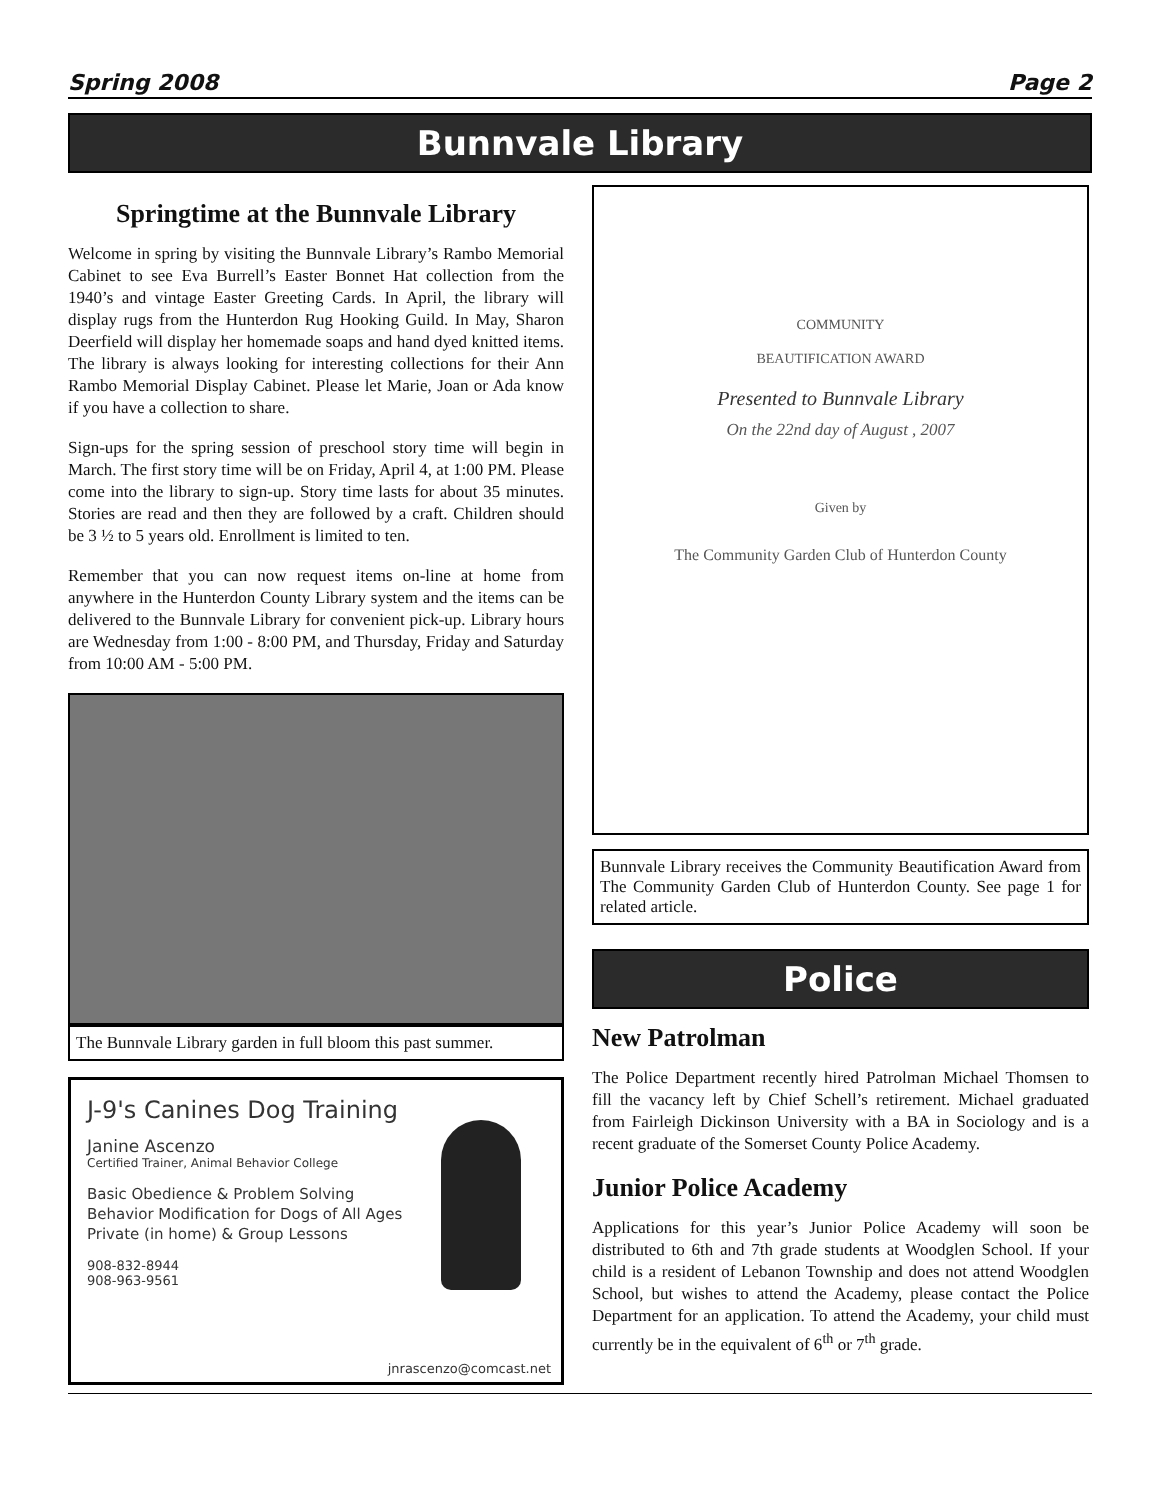Spring 2008 Page 2
Bunnvale Library
Springtime at the Bunnvale Library
Welcome in spring by visiting the Bunnvale Library’s Rambo Memorial Cabinet to see Eva Burrell’s Easter Bonnet Hat collection from the 1940’s and vintage Easter Greeting Cards. In April, the library will display rugs from the Hunterdon Rug Hooking Guild. In May, Sharon Deerfield will display her homemade soaps and hand dyed knitted items. The library is always looking for interesting collections for their Ann Rambo Memorial Display Cabinet. Please let Marie, Joan or Ada know if you have a collection to share.
Sign-ups for the spring session of preschool story time will begin in March. The first story time will be on Friday, April 4, at 1:00 PM. Please come into the library to sign-up. Story time lasts for about 35 minutes. Stories are read and then they are followed by a craft. Children should be 3 ½ to 5 years old. Enrollment is limited to ten.
Remember that you can now request items on-line at home from anywhere in the Hunterdon County Library system and the items can be delivered to the Bunnvale Library for convenient pick-up. Library hours are Wednesday from 1:00 - 8:00 PM, and Thursday, Friday and Saturday from 10:00 AM - 5:00 PM.
The Bunnvale Library garden in full bloom this past summer.
J-9's Canines Dog Training
Janine Ascenzo
Certified Trainer, Animal Behavior College
Basic Obedience & Problem Solving
Behavior Modification for Dogs of All Ages
Private (in home) & Group Lessons
908-832-8944
908-963-9561
jnrascenzo@comcast.net
COMMUNITY
BEAUTIFICATION AWARD
Presented to Bunnvale Library
On the 22nd day of August , 2007
Given by
The Community Garden Club of Hunterdon County
Bunnvale Library receives the Community Beautification Award from The Community Garden Club of Hunterdon County. See page 1 for related article.
Police
New Patrolman
The Police Department recently hired Patrolman Michael Thomsen to fill the vacancy left by Chief Schell’s retirement. Michael graduated from Fairleigh Dickinson University with a BA in Sociology and is a recent graduate of the Somerset County Police Academy.
Junior Police Academy
Applications for this year’s Junior Police Academy will soon be distributed to 6th and 7th grade students at Woodglen School. If your child is a resident of Lebanon Township and does not attend Woodglen School, but wishes to attend the Academy, please contact the Police Department for an application. To attend the Academy, your child must currently be in the equivalent of 6<sup>th</sup> or 7<sup>th</sup> grade.